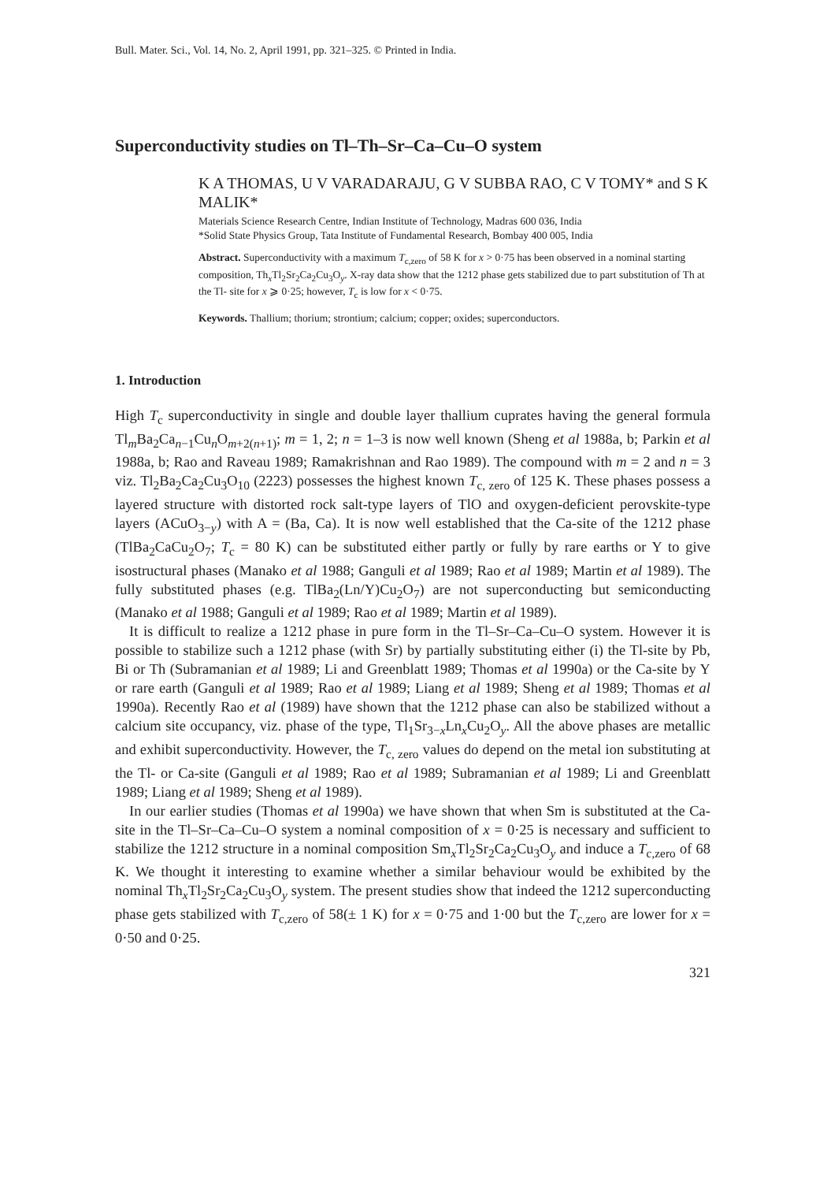Bull. Mater. Sci., Vol. 14, No. 2, April 1991, pp. 321–325. © Printed in India.
Superconductivity studies on Tl–Th–Sr–Ca–Cu–O system
K A THOMAS, U V VARADARAJU, G V SUBBA RAO, C V TOMY* and S K MALIK*
Materials Science Research Centre, Indian Institute of Technology, Madras 600 036, India
*Solid State Physics Group, Tata Institute of Fundamental Research, Bombay 400 005, India
Abstract. Superconductivity with a maximum T<sub>c,zero</sub> of 58 K for x > 0·75 has been observed in a nominal starting composition, Th<sub>x</sub>Tl<sub>2</sub>Sr<sub>2</sub>Ca<sub>2</sub>Cu<sub>3</sub>O<sub>y</sub>. X-ray data show that the 1212 phase gets stabilized due to part substitution of Th at the Tl- site for x ⩾ 0·25; however, T<sub>c</sub> is low for x < 0·75.
Keywords. Thallium; thorium; strontium; calcium; copper; oxides; superconductors.
1. Introduction
High T<sub>c</sub> superconductivity in single and double layer thallium cuprates having the general formula Tl<sub>m</sub>Ba<sub>2</sub>Ca<sub>n−1</sub>Cu<sub>n</sub>O<sub>m+2(n+1)</sub>; m = 1, 2; n = 1–3 is now well known (Sheng et al 1988a, b; Parkin et al 1988a, b; Rao and Raveau 1989; Ramakrishnan and Rao 1989). The compound with m = 2 and n = 3 viz. Tl<sub>2</sub>Ba<sub>2</sub>Ca<sub>2</sub>Cu<sub>3</sub>O<sub>10</sub> (2223) possesses the highest known T<sub>c, zero</sub> of 125 K. These phases possess a layered structure with distorted rock salt-type layers of TlO and oxygen-deficient perovskite-type layers (ACuO<sub>3−y</sub>) with A = (Ba, Ca). It is now well established that the Ca-site of the 1212 phase (TlBa<sub>2</sub>CaCu<sub>2</sub>O<sub>7</sub>; T<sub>c</sub> = 80 K) can be substituted either partly or fully by rare earths or Y to give isostructural phases (Manako et al 1988; Ganguli et al 1989; Rao et al 1989; Martin et al 1989). The fully substituted phases (e.g. TlBa<sub>2</sub>(Ln/Y)Cu<sub>2</sub>O<sub>7</sub>) are not superconducting but semiconducting (Manako et al 1988; Ganguli et al 1989; Rao et al 1989; Martin et al 1989).
It is difficult to realize a 1212 phase in pure form in the Tl–Sr–Ca–Cu–O system. However it is possible to stabilize such a 1212 phase (with Sr) by partially substituting either (i) the Tl-site by Pb, Bi or Th (Subramanian et al 1989; Li and Greenblatt 1989; Thomas et al 1990a) or the Ca-site by Y or rare earth (Ganguli et al 1989; Rao et al 1989; Liang et al 1989; Sheng et al 1989; Thomas et al 1990a). Recently Rao et al (1989) have shown that the 1212 phase can also be stabilized without a calcium site occupancy, viz. phase of the type, Tl<sub>1</sub>Sr<sub>3−x</sub>Ln<sub>x</sub>Cu<sub>2</sub>O<sub>y</sub>. All the above phases are metallic and exhibit superconductivity. However, the T<sub>c, zero</sub> values do depend on the metal ion substituting at the Tl- or Ca-site (Ganguli et al 1989; Rao et al 1989; Subramanian et al 1989; Li and Greenblatt 1989; Liang et al 1989; Sheng et al 1989).
In our earlier studies (Thomas et al 1990a) we have shown that when Sm is substituted at the Ca-site in the Tl–Sr–Ca–Cu–O system a nominal composition of x = 0·25 is necessary and sufficient to stabilize the 1212 structure in a nominal composition Sm<sub>x</sub>Tl<sub>2</sub>Sr<sub>2</sub>Ca<sub>2</sub>Cu<sub>3</sub>O<sub>y</sub> and induce a T<sub>c,zero</sub> of 68 K. We thought it interesting to examine whether a similar behaviour would be exhibited by the nominal Th<sub>x</sub>Tl<sub>2</sub>Sr<sub>2</sub>Ca<sub>2</sub>Cu<sub>3</sub>O<sub>y</sub> system. The present studies show that indeed the 1212 superconducting phase gets stabilized with T<sub>c,zero</sub> of 58(± 1 K) for x = 0·75 and 1·00 but the T<sub>c,zero</sub> are lower for x = 0·50 and 0·25.
321